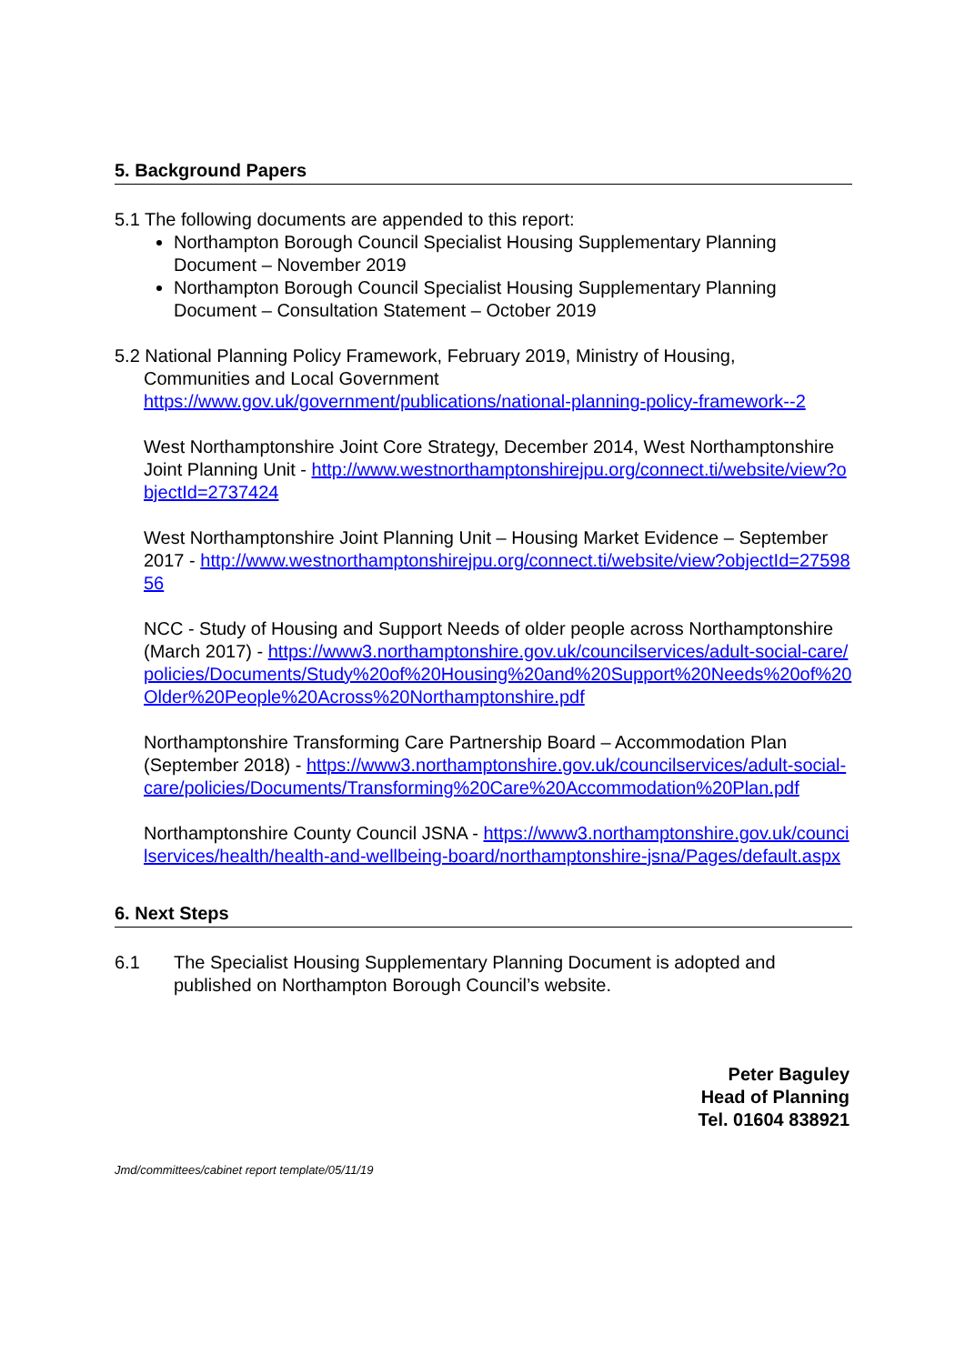5. Background Papers
5.1 The following documents are appended to this report:
Northampton Borough Council Specialist Housing Supplementary Planning Document – November 2019
Northampton Borough Council Specialist Housing Supplementary Planning Document – Consultation Statement – October 2019
5.2 National Planning Policy Framework, February 2019, Ministry of Housing,
Communities and Local Government
https://www.gov.uk/government/publications/national-planning-policy-framework--2
West Northamptonshire Joint Core Strategy, December 2014, West Northamptonshire Joint Planning Unit - http://www.westnorthamptonshirejpu.org/connect.ti/website/view?objectId=2737424
West Northamptonshire Joint Planning Unit – Housing Market Evidence – September 2017 - http://www.westnorthamptonshirejpu.org/connect.ti/website/view?objectId=2759856
NCC - Study of Housing and Support Needs of older people across Northamptonshire (March 2017) - https://www3.northamptonshire.gov.uk/councilservices/adult-social-care/policies/Documents/Study%20of%20Housing%20and%20Support%20Needs%20of%20Older%20People%20Across%20Northamptonshire.pdf
Northamptonshire Transforming Care Partnership Board – Accommodation Plan (September 2018) - https://www3.northamptonshire.gov.uk/councilservices/adult-social-care/policies/Documents/Transforming%20Care%20Accommodation%20Plan.pdf
Northamptonshire County Council JSNA - https://www3.northamptonshire.gov.uk/councilservices/health/health-and-wellbeing-board/northamptonshire-jsna/Pages/default.aspx
6. Next Steps
6.1 The Specialist Housing Supplementary Planning Document is adopted and published on Northampton Borough Council’s website.
Peter Baguley
Head of Planning
Tel. 01604 838921
Jmd/committees/cabinet report template/05/11/19